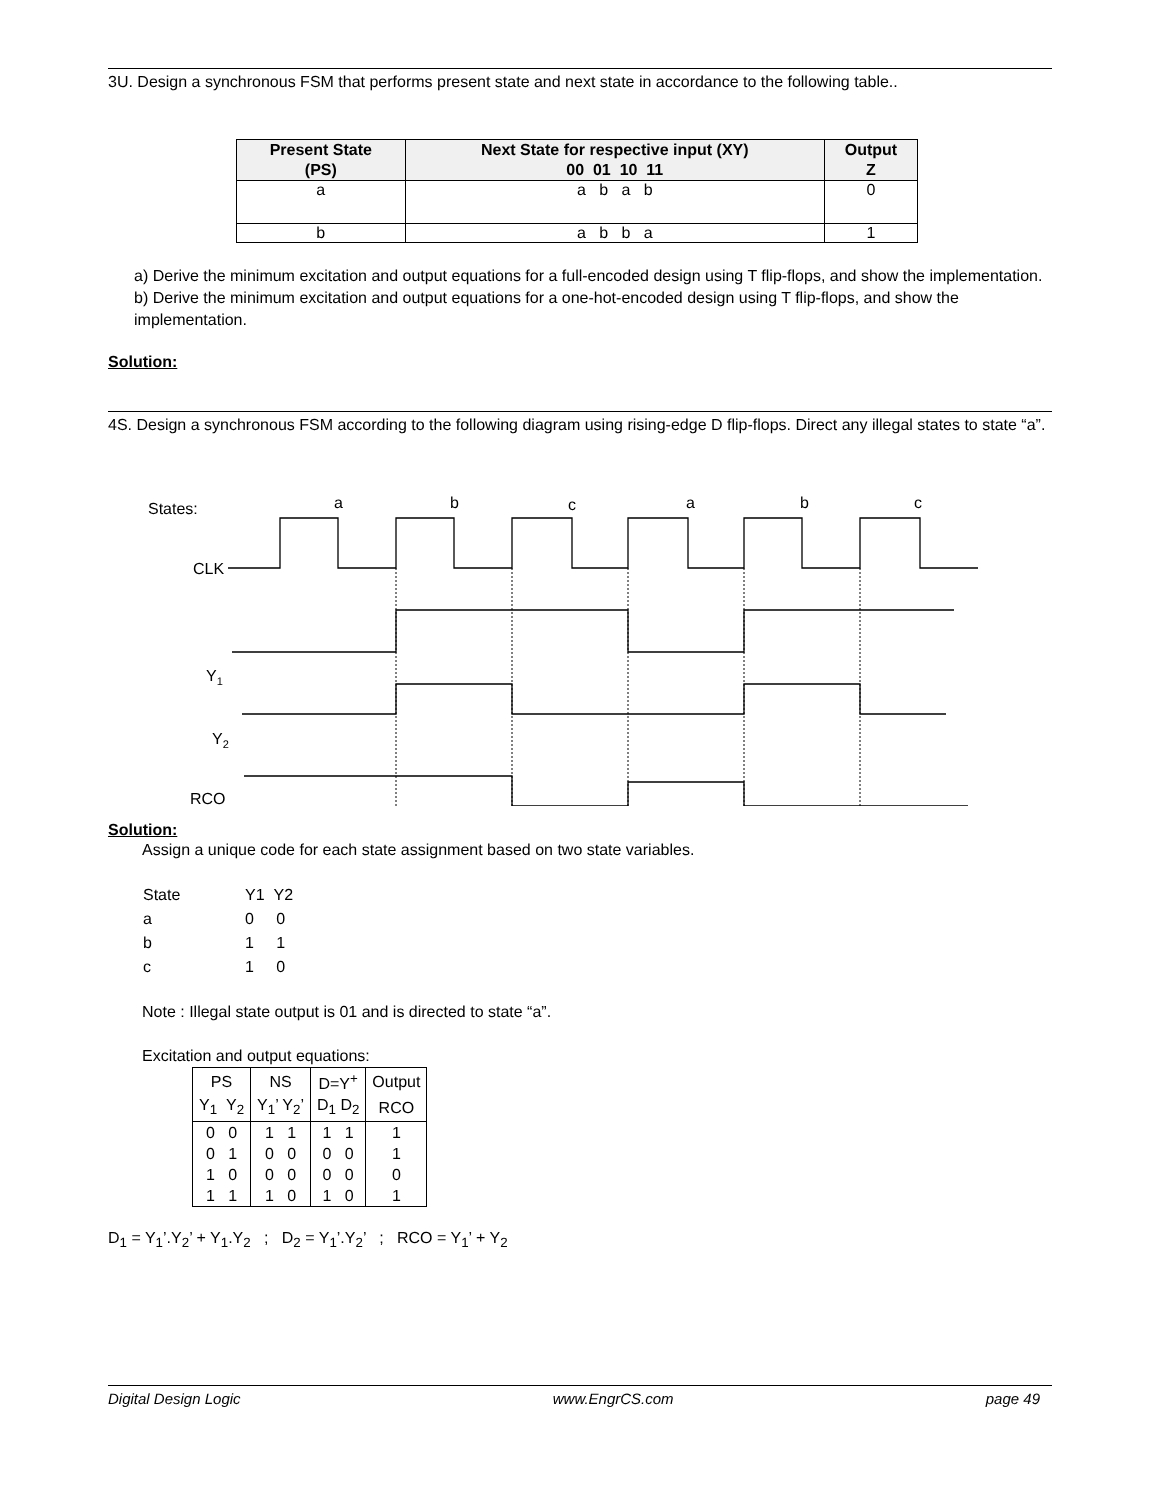3U. Design a synchronous FSM that performs present state and next state in accordance to the following table..
| Present State (PS) | Next State for respective input (XY) 00 01 10 11 | Output Z |
| --- | --- | --- |
| a | a b a b | 0 |
| b | a b b a | 1 |
a) Derive the minimum excitation and output equations for a full-encoded design using T flip-flops, and show the implementation.
b) Derive the minimum excitation and output equations for a one-hot-encoded design using T flip-flops, and show the implementation.
Solution:
4S. Design a synchronous FSM according to the following diagram using rising-edge D flip-flops. Direct any illegal states to state “a”.
States:
CLK
Y1
Y2
RCO
a
b
c
a
b
c
Solution:
Assign a unique code for each state assignment based on two state variables.
| State | Y1 Y2 |
| a | 0 0 |
| b | 1 1 |
| c | 1 0 |
Note : Illegal state output is 01 and is directed to state “a”.
Excitation and output equations:
| PS | NS | D=Y<sup>+</sup> | Output |
| Y<sub>1</sub> Y<sub>2</sub> | Y<sub>1</sub>’ Y<sub>2</sub>’ | D<sub>1</sub> D<sub>2</sub> | RCO |
| 0 0 | 1 1 | 1 1 | 1 |
| 0 1 | 0 0 | 0 0 | 1 |
| 1 0 | 0 0 | 0 0 | 0 |
| 1 1 | 1 0 | 1 0 | 1 |
D<sub>1</sub> = Y<sub>1</sub>’.Y<sub>2</sub>’ + Y<sub>1</sub>.Y<sub>2</sub> ; D<sub>2</sub> = Y<sub>1</sub>’.Y<sub>2</sub>’ ; RCO = Y<sub>1</sub>’ + Y<sub>2</sub>
Digital Design Logic www.EngrCS.com page 49